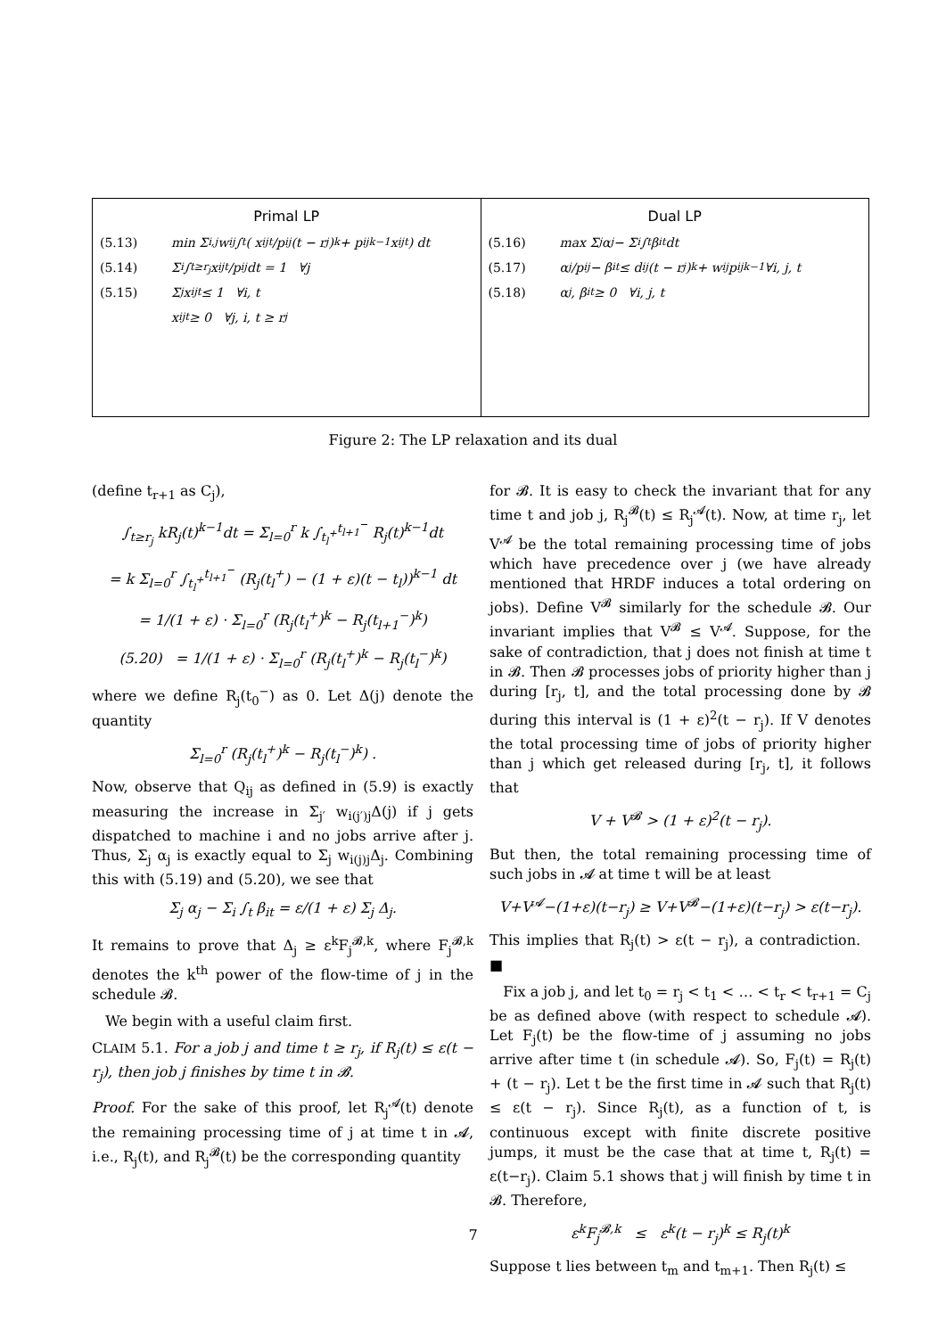| Primal LP (5.13) min Σ<sub>i,j</sub> w<sub>ij</sub> ∫<sub>t</sub> ( x<sub>ijt</sub>/p<sub>ij</sub> (t − r<sub>j</sub>)<sup>k</sup> + p<sub>ij</sub><sup>k−1</sup>x<sub>ijt</sub> ) dt (5.14) Σ<sub>i</sub> ∫<sub>t≥r<sub>j</sub></sub> x<sub>ijt</sub>/p<sub>ij</sub> dt = 1 ∀j (5.15) Σ<sub>j</sub> x<sub>ijt</sub> ≤ 1 ∀i, t x<sub>ijt</sub> ≥ 0 ∀j, i, t ≥ r<sub>j</sub> | Dual LP (5.16) max Σ<sub>j</sub> α<sub>j</sub> − Σ<sub>i</sub> ∫<sub>t</sub> β<sub>it</sub>dt (5.17) α<sub>j</sub>/p<sub>ij</sub> − β<sub>it</sub> ≤ d<sub>ij</sub>(t − r<sub>j</sub>)<sup>k</sup> + w<sub>ij</sub>p<sub>ij</sub><sup>k−1</sup> ∀i, j, t (5.18) α<sub>j</sub>, β<sub>it</sub> ≥ 0 ∀i, j, t |
Figure 2: The LP relaxation and its dual
(define t<sub>r+1</sub> as C<sub>j</sub>),
∫<sub>t≥r<sub>j</sub></sub> kR<sub>j</sub>(t)<sup>k−1</sup>dt = Σ<sub>l=0</sub><sup>r</sup> k ∫<sub>t<sub>l</sub><sup>+</sup></sub><sup>t<sub>l+1</sub><sup>−</sup></sup> R<sub>j</sub>(t)<sup>k−1</sup>dt
= k Σ<sub>l=0</sub><sup>r</sup> ∫<sub>t<sub>l</sub><sup>+</sup></sub><sup>t<sub>l+1</sub><sup>−</sup></sup> (R<sub>j</sub>(t<sub>l</sub><sup>+</sup>) − (1 + ε)(t − t<sub>l</sub>))<sup>k−1</sup> dt
= 1/(1 + ε) · Σ<sub>l=0</sub><sup>r</sup> (R<sub>j</sub>(t<sub>l</sub><sup>+</sup>)<sup>k</sup> − R<sub>j</sub>(t<sub>l+1</sub><sup>−</sup>)<sup>k</sup>)
(5.20) = 1/(1 + ε) · Σ<sub>l=0</sub><sup>r</sup> (R<sub>j</sub>(t<sub>l</sub><sup>+</sup>)<sup>k</sup> − R<sub>j</sub>(t<sub>l</sub><sup>−</sup>)<sup>k</sup>)
where we define R<sub>j</sub>(t<sub>0</sub><sup>−</sup>) as 0. Let Δ(j) denote the quantity
Σ<sub>l=0</sub><sup>r</sup> (R<sub>j</sub>(t<sub>l</sub><sup>+</sup>)<sup>k</sup> − R<sub>j</sub>(t<sub>l</sub><sup>−</sup>)<sup>k</sup>) .
Now, observe that Q<sub>ij</sub> as defined in (5.9) is exactly measuring the increase in Σ<sub>j′</sub> w<sub>i(j′)j</sub>Δ(j) if j gets dispatched to machine i and no jobs arrive after j. Thus, Σ<sub>j</sub> α<sub>j</sub> is exactly equal to Σ<sub>j</sub> w<sub>i(j)j</sub>Δ<sub>j</sub>. Combining this with (5.19) and (5.20), we see that
Σ<sub>j</sub> α<sub>j</sub> − Σ<sub>i</sub> ∫<sub>t</sub> β<sub>it</sub> = ε/(1 + ε) Σ<sub>j</sub> Δ<sub>j</sub>.
It remains to prove that Δ<sub>j</sub> ≥ ε<sup>k</sup>F<sub>j</sub><sup>𝓑,k</sup>, where F<sub>j</sub><sup>𝓑,k</sup> denotes the k<sup>th</sup> power of the flow-time of j in the schedule 𝓑.
We begin with a useful claim first.
CLAIM 5.1. For a job j and time t ≥ r<sub>j</sub>, if R<sub>j</sub>(t) ≤ ε(t − r<sub>j</sub>), then job j finishes by time t in 𝓑.
Proof. For the sake of this proof, let R<sub>j</sub><sup>𝓐</sup>(t) denote the remaining processing time of j at time t in 𝓐, i.e., R<sub>j</sub>(t), and R<sub>j</sub><sup>𝓑</sup>(t) be the corresponding quantity
for 𝓑. It is easy to check the invariant that for any time t and job j, R<sub>j</sub><sup>𝓑</sup>(t) ≤ R<sub>j</sub><sup>𝓐</sup>(t). Now, at time r<sub>j</sub>, let V<sup>𝓐</sup> be the total remaining processing time of jobs which have precedence over j (we have already mentioned that HRDF induces a total ordering on jobs). Define V<sup>𝓑</sup> similarly for the schedule 𝓑. Our invariant implies that V<sup>𝓑</sup> ≤ V<sup>𝓐</sup>. Suppose, for the sake of contradiction, that j does not finish at time t in 𝓑. Then 𝓑 processes jobs of priority higher than j during [r<sub>j</sub>, t], and the total processing done by 𝓑 during this interval is (1 + ε)<sup>2</sup>(t − r<sub>j</sub>). If V denotes the total processing time of jobs of priority higher than j which get released during [r<sub>j</sub>, t], it follows that
V + V<sup>𝓑</sup> > (1 + ε)<sup>2</sup>(t − r<sub>j</sub>).
But then, the total remaining processing time of such jobs in 𝓐 at time t will be at least
V+V<sup>𝓐</sup>−(1+ε)(t−r<sub>j</sub>) ≥ V+V<sup>𝓑</sup>−(1+ε)(t−r<sub>j</sub>) > ε(t−r<sub>j</sub>).
This implies that R<sub>j</sub>(t) > ε(t − r<sub>j</sub>), a contradiction. ■
Fix a job j, and let t<sub>0</sub> = r<sub>j</sub> < t<sub>1</sub> < … < t<sub>r</sub> < t<sub>r+1</sub> = C<sub>j</sub> be as defined above (with respect to schedule 𝓐). Let F<sub>j</sub>(t) be the flow-time of j assuming no jobs arrive after time t (in schedule 𝓐). So, F<sub>j</sub>(t) = R<sub>j</sub>(t) + (t − r<sub>j</sub>). Let t be the first time in 𝓐 such that R<sub>j</sub>(t) ≤ ε(t − r<sub>j</sub>). Since R<sub>j</sub>(t), as a function of t, is continuous except with finite discrete positive jumps, it must be the case that at time t, R<sub>j</sub>(t) = ε(t−r<sub>j</sub>). Claim 5.1 shows that j will finish by time t in 𝓑. Therefore,
ε<sup>k</sup>F<sub>j</sub><sup>𝓑,k</sup> ≤ ε<sup>k</sup>(t − r<sub>j</sub>)<sup>k</sup> ≤ R<sub>j</sub>(t)<sup>k</sup>
Suppose t lies between t<sub>m</sub> and t<sub>m+1</sub>. Then R<sub>j</sub>(t) ≤
7